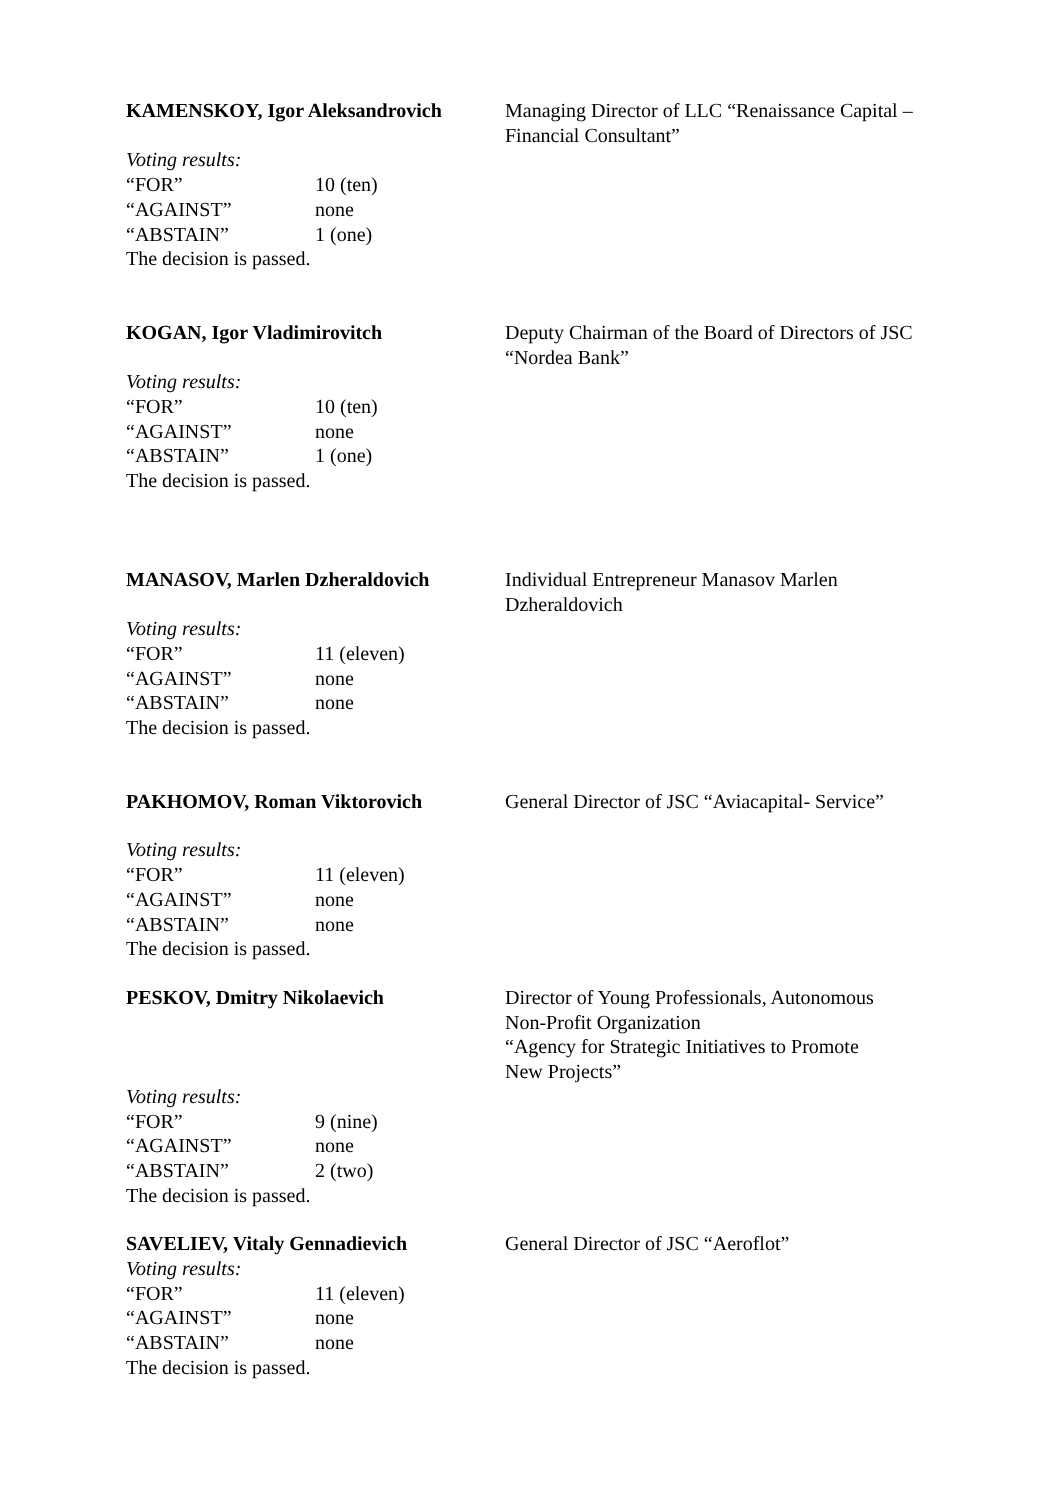KAMENSKOY, Igor Aleksandrovich Managing Director of LLC “Renaissance Capital – Financial Consultant”
Voting results:
“FOR” 10 (ten)
“AGAINST” none
“ABSTAIN” 1 (one)
The decision is passed.
KOGAN, Igor Vladimirovitch Deputy Chairman of the Board of Directors of JSC “Nordea Bank”
Voting results:
“FOR” 10 (ten)
“AGAINST” none
“ABSTAIN” 1 (one)
The decision is passed.
MANASOV, Marlen Dzheraldovich Individual Entrepreneur Manasov Marlen Dzheraldovich
Voting results:
“FOR” 11 (eleven)
“AGAINST” none
“ABSTAIN” none
The decision is passed.
PAKHOMOV, Roman Viktorovich General Director of JSC “Aviacapital- Service”
Voting results:
“FOR” 11 (eleven)
“AGAINST” none
“ABSTAIN” none
The decision is passed.
PESKOV, Dmitry Nikolaevich Director of Young Professionals, Autonomous
Non-Profit Organization
“Agency for Strategic Initiatives to Promote
New Projects”
Voting results:
“FOR” 9 (nine)
“AGAINST” none
“ABSTAIN” 2 (two)
The decision is passed.
SAVELIEV, Vitaly Gennadievich General Director of JSC “Aeroflot”
Voting results:
“FOR” 11 (eleven)
“AGAINST” none
“ABSTAIN” none
The decision is passed.